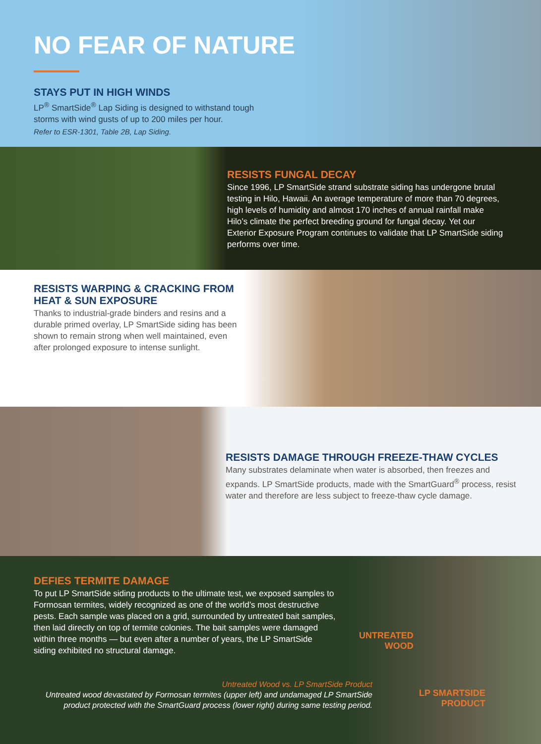NO FEAR OF NATURE
STAYS PUT IN HIGH WINDS
LP<sup>®</sup> SmartSide<sup>®</sup> Lap Siding is designed to withstand tough
storms with wind gusts of up to 200 miles per hour.
Refer to ESR-1301, Table 2B, Lap Siding.
RESISTS FUNGAL DECAY
Since 1996, LP SmartSide strand substrate siding has undergone brutal testing in Hilo, Hawaii. An average temperature of more than 70 degrees, high levels of humidity and almost 170 inches of annual rainfall make Hilo’s climate the perfect breeding ground for fungal decay. Yet our Exterior Exposure Program continues to validate that LP SmartSide siding performs over time.
RESISTS WARPING & CRACKING FROM HEAT & SUN EXPOSURE
Thanks to industrial-grade binders and resins and a durable primed overlay, LP SmartSide siding has been shown to remain strong when well maintained, even after prolonged exposure to intense sunlight.
RESISTS DAMAGE THROUGH FREEZE-THAW CYCLES
Many substrates delaminate when water is absorbed, then freezes and expands. LP SmartSide products, made with the SmartGuard<sup>®</sup> process, resist water and therefore are less subject to freeze-thaw cycle damage.
DEFIES TERMITE DAMAGE
To put LP SmartSide siding products to the ultimate test, we exposed samples to Formosan termites, widely recognized as one of the world’s most destructive pests. Each sample was placed on a grid, surrounded by untreated bait samples, then laid directly on top of termite colonies. The bait samples were damaged within three months — but even after a number of years, the LP SmartSide siding exhibited no structural damage.
UNTREATED
WOOD
Untreated Wood vs. LP SmartSide Product
Untreated wood devastated by Formosan termites (upper left) and undamaged LP SmartSide product protected with the SmartGuard process (lower right) during same testing period.
LP SMARTSIDE
PRODUCT